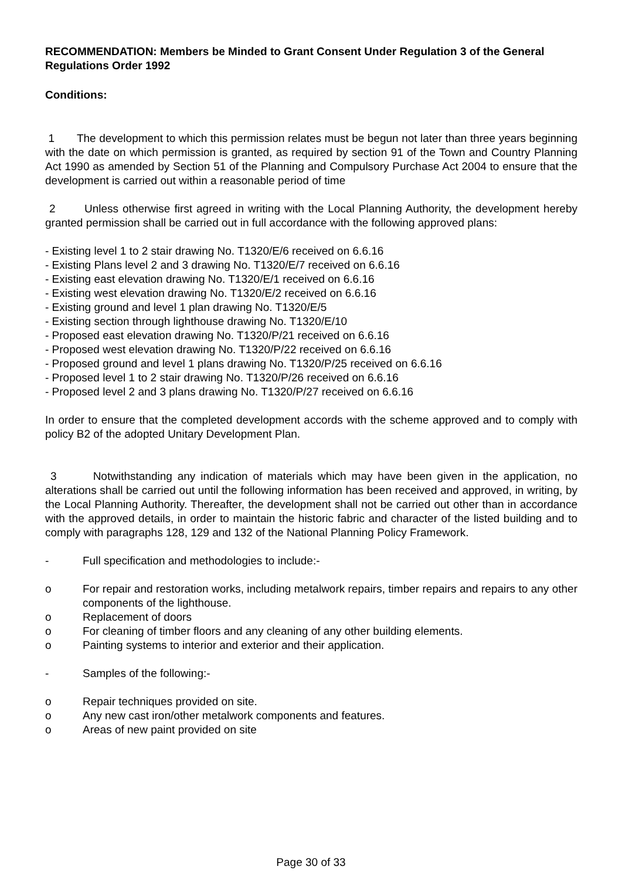RECOMMENDATION: Members be Minded to Grant Consent Under Regulation 3 of the General Regulations Order 1992
Conditions:
1 The development to which this permission relates must be begun not later than three years beginning with the date on which permission is granted, as required by section 91 of the Town and Country Planning Act 1990 as amended by Section 51 of the Planning and Compulsory Purchase Act 2004 to ensure that the development is carried out within a reasonable period of time
2 Unless otherwise first agreed in writing with the Local Planning Authority, the development hereby granted permission shall be carried out in full accordance with the following approved plans:
- Existing level 1 to 2 stair drawing No. T1320/E/6 received on 6.6.16
- Existing Plans level 2 and 3 drawing No. T1320/E/7 received on 6.6.16
- Existing east elevation drawing No. T1320/E/1 received on 6.6.16
- Existing west elevation drawing No. T1320/E/2 received on 6.6.16
- Existing ground and level 1 plan drawing No. T1320/E/5
- Existing section through lighthouse drawing No. T1320/E/10
- Proposed east elevation drawing No. T1320/P/21 received on 6.6.16
- Proposed west elevation drawing No. T1320/P/22 received on 6.6.16
- Proposed ground and level 1 plans drawing No. T1320/P/25 received on 6.6.16
- Proposed level 1 to 2 stair drawing No. T1320/P/26 received on 6.6.16
- Proposed level 2 and 3 plans drawing No. T1320/P/27 received on 6.6.16
In order to ensure that the completed development accords with the scheme approved and to comply with policy B2 of the adopted Unitary Development Plan.
3 Notwithstanding any indication of materials which may have been given in the application, no alterations shall be carried out until the following information has been received and approved, in writing, by the Local Planning Authority. Thereafter, the development shall not be carried out other than in accordance with the approved details, in order to maintain the historic fabric and character of the listed building and to comply with paragraphs 128, 129 and 132 of the National Planning Policy Framework.
- Full specification and methodologies to include:-
o For repair and restoration works, including metalwork repairs, timber repairs and repairs to any other components of the lighthouse.
o Replacement of doors
o For cleaning of timber floors and any cleaning of any other building elements.
o Painting systems to interior and exterior and their application.
- Samples of the following:-
o Repair techniques provided on site.
o Any new cast iron/other metalwork components and features.
o Areas of new paint provided on site
Page 30 of 33